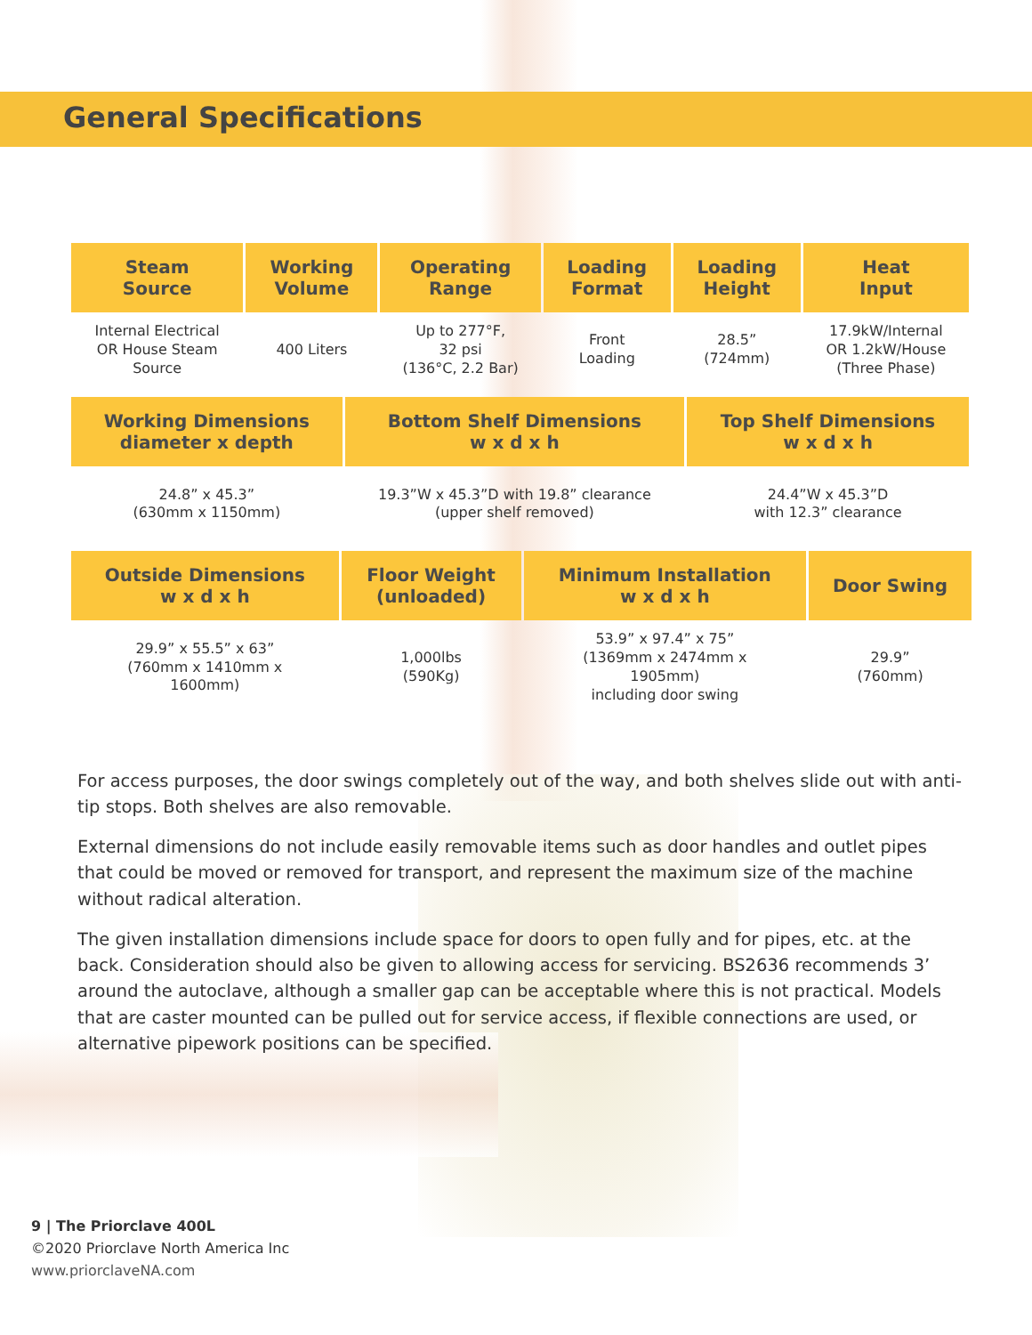General Specifications
| Steam Source | Working Volume | Operating Range | Loading Format | Loading Height | Heat Input |
| --- | --- | --- | --- | --- | --- |
| Internal Electrical OR House Steam Source | 400 Liters | Up to 277°F, 32 psi (136°C, 2.2 Bar) | Front Loading | 28.5” (724mm) | 17.9kW/Internal OR 1.2kW/House (Three Phase) |
| Working Dimensions diameter x depth | Bottom Shelf Dimensions w x d x h | Top Shelf Dimensions w x d x h |
| --- | --- | --- |
| 24.8” x 45.3” (630mm x 1150mm) | 19.3”W x 45.3”D with 19.8” clearance (upper shelf removed) | 24.4”W x 45.3”D with 12.3” clearance |
| Outside Dimensions w x d x h | Floor Weight (unloaded) | Minimum Installation w x d x h | Door Swing |
| --- | --- | --- | --- |
| 29.9” x 55.5” x 63” (760mm x 1410mm x 1600mm) | 1,000lbs (590Kg) | 53.9” x 97.4” x 75” (1369mm x 2474mm x 1905mm) including door swing | 29.9” (760mm) |
For access purposes, the door swings completely out of the way, and both shelves slide out with anti-tip stops. Both shelves are also removable.
External dimensions do not include easily removable items such as door handles and outlet pipes that could be moved or removed for transport, and represent the maximum size of the machine without radical alteration.
The given installation dimensions include space for doors to open fully and for pipes, etc. at the back. Consideration should also be given to allowing access for servicing. BS2636 recommends 3’ around the autoclave, although a smaller gap can be acceptable where this is not practical. Models that are caster mounted can be pulled out for service access, if flexible connections are used, or alternative pipework positions can be specified.
9 | The Priorclave 400L
©2020 Priorclave North America Inc
www.priorclaveNA.com